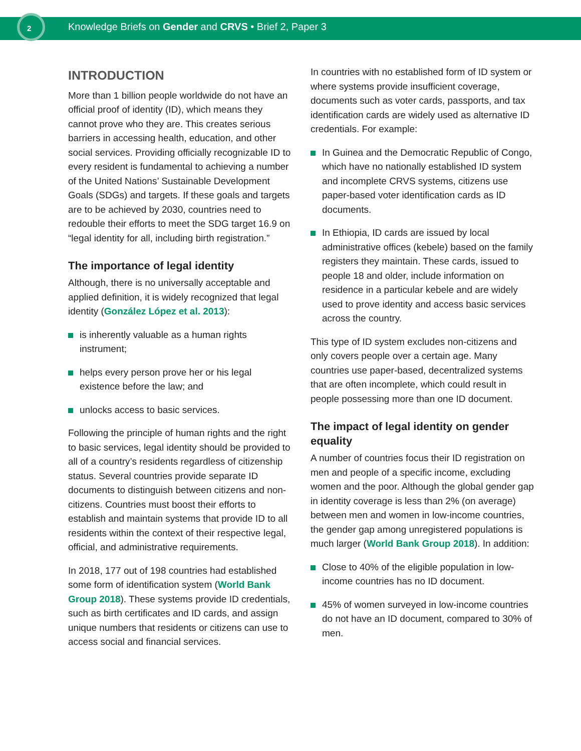2
Knowledge Briefs on Gender and CRVS • Brief 2, Paper 3
INTRODUCTION
More than 1 billion people worldwide do not have an official proof of identity (ID), which means they cannot prove who they are. This creates serious barriers in accessing health, education, and other social services. Providing officially recognizable ID to every resident is fundamental to achieving a number of the United Nations’ Sustainable Development Goals (SDGs) and targets. If these goals and targets are to be achieved by 2030, countries need to redouble their efforts to meet the SDG target 16.9 on “legal identity for all, including birth registration.”
The importance of legal identity
Although, there is no universally acceptable and applied definition, it is widely recognized that legal identity (González López et al. 2013):
is inherently valuable as a human rights instrument;
helps every person prove her or his legal existence before the law; and
unlocks access to basic services.
Following the principle of human rights and the right to basic services, legal identity should be provided to all of a country’s residents regardless of citizenship status. Several countries provide separate ID documents to distinguish between citizens and non-citizens. Countries must boost their efforts to establish and maintain systems that provide ID to all residents within the context of their respective legal, official, and administrative requirements.
In 2018, 177 out of 198 countries had established some form of identification system (World Bank Group 2018). These systems provide ID credentials, such as birth certificates and ID cards, and assign unique numbers that residents or citizens can use to access social and financial services.
In countries with no established form of ID system or where systems provide insufficient coverage, documents such as voter cards, passports, and tax identification cards are widely used as alternative ID credentials. For example:
In Guinea and the Democratic Republic of Congo, which have no nationally established ID system and incomplete CRVS systems, citizens use paper-based voter identification cards as ID documents.
In Ethiopia, ID cards are issued by local administrative offices (kebele) based on the family registers they maintain. These cards, issued to people 18 and older, include information on residence in a particular kebele and are widely used to prove identity and access basic services across the country.
This type of ID system excludes non-citizens and only covers people over a certain age. Many countries use paper-based, decentralized systems that are often incomplete, which could result in people possessing more than one ID document.
The impact of legal identity on gender equality
A number of countries focus their ID registration on men and people of a specific income, excluding women and the poor. Although the global gender gap in identity coverage is less than 2% (on average) between men and women in low-income countries, the gender gap among unregistered populations is much larger (World Bank Group 2018). In addition:
Close to 40% of the eligible population in low-income countries has no ID document.
45% of women surveyed in low-income countries do not have an ID document, compared to 30% of men.